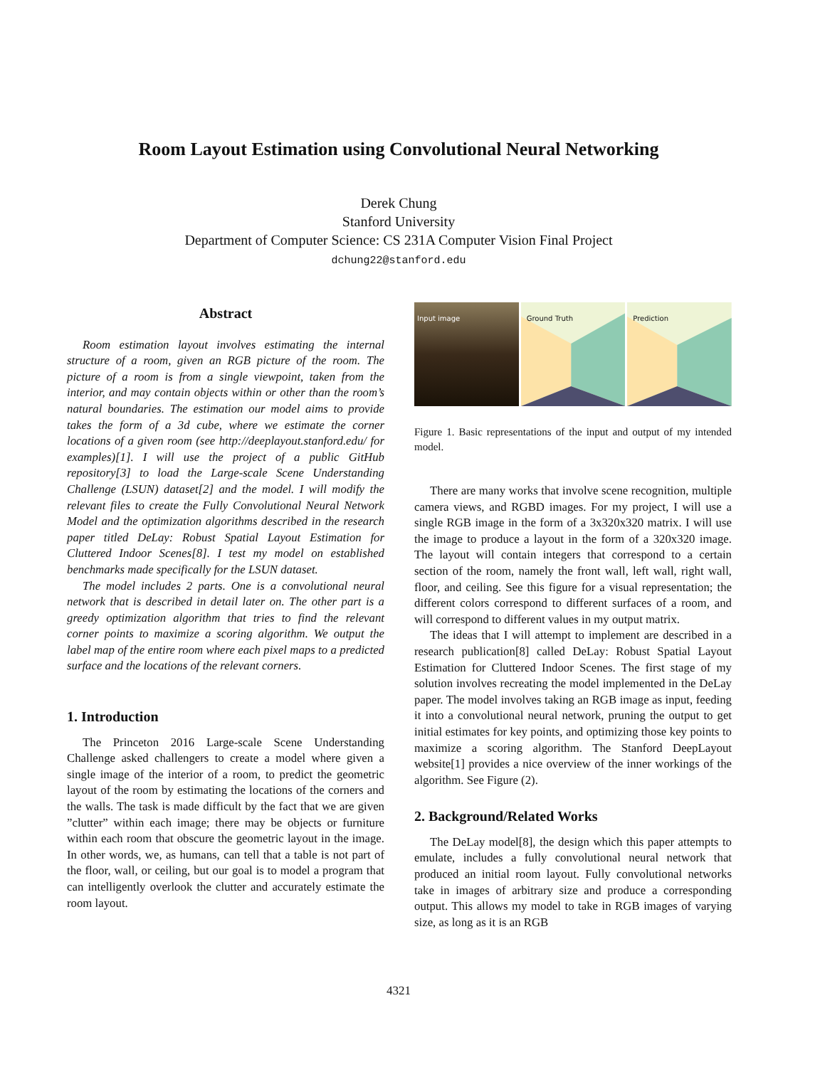Room Layout Estimation using Convolutional Neural Networking
Derek Chung
Stanford University
Department of Computer Science: CS 231A Computer Vision Final Project
dchung22@stanford.edu
Abstract
Room estimation layout involves estimating the internal structure of a room, given an RGB picture of the room. The picture of a room is from a single viewpoint, taken from the interior, and may contain objects within or other than the room’s natural boundaries. The estimation our model aims to provide takes the form of a 3d cube, where we estimate the corner locations of a given room (see http://deeplayout.stanford.edu/ for examples)[1]. I will use the project of a public GitHub repository[3] to load the Large-scale Scene Understanding Challenge (LSUN) dataset[2] and the model. I will modify the relevant files to create the Fully Convolutional Neural Network Model and the optimization algorithms described in the research paper titled DeLay: Robust Spatial Layout Estimation for Cluttered Indoor Scenes[8]. I test my model on established benchmarks made specifically for the LSUN dataset.
The model includes 2 parts. One is a convolutional neural network that is described in detail later on. The other part is a greedy optimization algorithm that tries to find the relevant corner points to maximize a scoring algorithm. We output the label map of the entire room where each pixel maps to a predicted surface and the locations of the relevant corners.
1. Introduction
The Princeton 2016 Large-scale Scene Understanding Challenge asked challengers to create a model where given a single image of the interior of a room, to predict the geometric layout of the room by estimating the locations of the corners and the walls. The task is made difficult by the fact that we are given ”clutter” within each image; there may be objects or furniture within each room that obscure the geometric layout in the image. In other words, we, as humans, can tell that a table is not part of the floor, wall, or ceiling, but our goal is to model a program that can intelligently overlook the clutter and accurately estimate the room layout.
Input image
Ground Truth
Prediction
Figure 1. Basic representations of the input and output of my intended model.
There are many works that involve scene recognition, multiple camera views, and RGBD images. For my project, I will use a single RGB image in the form of a 3x320x320 matrix. I will use the image to produce a layout in the form of a 320x320 image. The layout will contain integers that correspond to a certain section of the room, namely the front wall, left wall, right wall, floor, and ceiling. See this figure for a visual representation; the different colors correspond to different surfaces of a room, and will correspond to different values in my output matrix.
The ideas that I will attempt to implement are described in a research publication[8] called DeLay: Robust Spatial Layout Estimation for Cluttered Indoor Scenes. The first stage of my solution involves recreating the model implemented in the DeLay paper. The model involves taking an RGB image as input, feeding it into a convolutional neural network, pruning the output to get initial estimates for key points, and optimizing those key points to maximize a scoring algorithm. The Stanford DeepLayout website[1] provides a nice overview of the inner workings of the algorithm. See Figure (2).
2. Background/Related Works
The DeLay model[8], the design which this paper attempts to emulate, includes a fully convolutional neural network that produced an initial room layout. Fully convolutional networks take in images of arbitrary size and produce a corresponding output. This allows my model to take in RGB images of varying size, as long as it is an RGB
4321